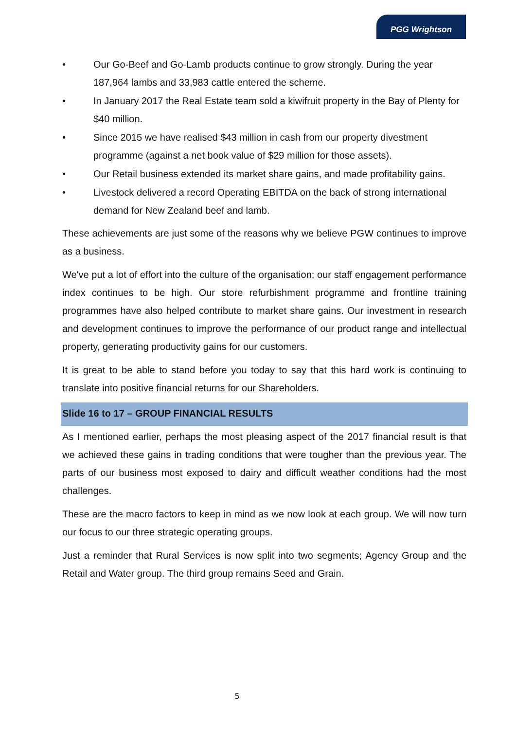PGG Wrightson
• Our Go-Beef and Go-Lamb products continue to grow strongly. During the year 187,964 lambs and 33,983 cattle entered the scheme.
• In January 2017 the Real Estate team sold a kiwifruit property in the Bay of Plenty for $40 million.
• Since 2015 we have realised $43 million in cash from our property divestment programme (against a net book value of $29 million for those assets).
• Our Retail business extended its market share gains, and made profitability gains.
• Livestock delivered a record Operating EBITDA on the back of strong international demand for New Zealand beef and lamb.
These achievements are just some of the reasons why we believe PGW continues to improve as a business.
We've put a lot of effort into the culture of the organisation; our staff engagement performance index continues to be high. Our store refurbishment programme and frontline training programmes have also helped contribute to market share gains. Our investment in research and development continues to improve the performance of our product range and intellectual property, generating productivity gains for our customers.
It is great to be able to stand before you today to say that this hard work is continuing to translate into positive financial returns for our Shareholders.
Slide 16 to 17 – GROUP FINANCIAL RESULTS
As I mentioned earlier, perhaps the most pleasing aspect of the 2017 financial result is that we achieved these gains in trading conditions that were tougher than the previous year. The parts of our business most exposed to dairy and difficult weather conditions had the most challenges.
These are the macro factors to keep in mind as we now look at each group. We will now turn our focus to our three strategic operating groups.
Just a reminder that Rural Services is now split into two segments; Agency Group and the Retail and Water group. The third group remains Seed and Grain.
5